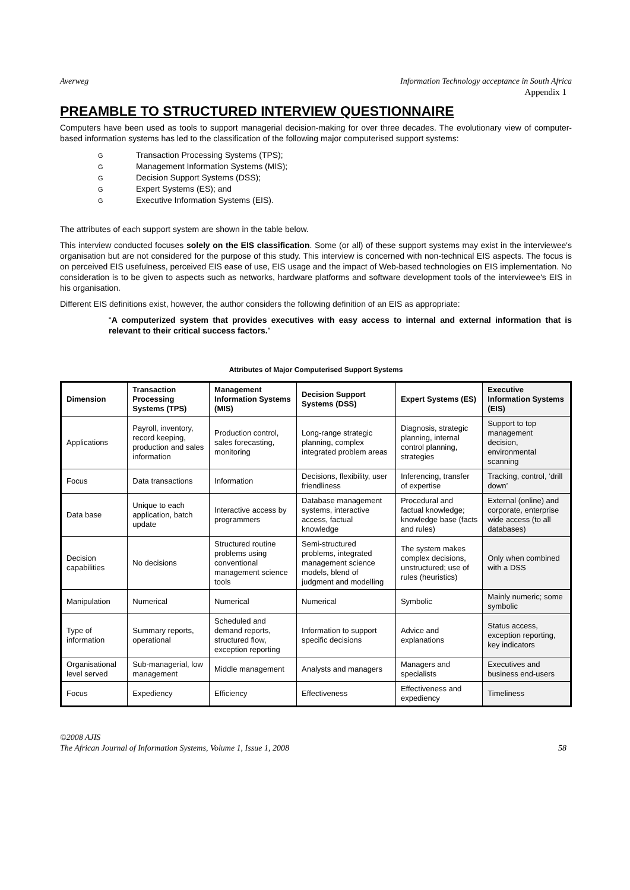Averweg Information Technology acceptance in South Africa
Appendix 1
PREAMBLE TO STRUCTURED INTERVIEW QUESTIONNAIRE
Computers have been used as tools to support managerial decision-making for over three decades. The evolutionary view of computer-based information systems has led to the classification of the following major computerised support systems:
G Transaction Processing Systems (TPS);
G Management Information Systems (MIS);
G Decision Support Systems (DSS);
G Expert Systems (ES); and
G Executive Information Systems (EIS).
The attributes of each support system are shown in the table below.
This interview conducted focuses solely on the EIS classification. Some (or all) of these support systems may exist in the interviewee's organisation but are not considered for the purpose of this study. This interview is concerned with non-technical EIS aspects. The focus is on perceived EIS usefulness, perceived EIS ease of use, EIS usage and the impact of Web-based technologies on EIS implementation. No consideration is to be given to aspects such as networks, hardware platforms and software development tools of the interviewee's EIS in his organisation.
Different EIS definitions exist, however, the author considers the following definition of an EIS as appropriate:
“A computerized system that provides executives with easy access to internal and external information that is relevant to their critical success factors.”
Attributes of Major Computerised Support Systems
| Dimension | Transaction Processing Systems (TPS) | Management Information Systems (MIS) | Decision Support Systems (DSS) | Expert Systems (ES) | Executive Information Systems (EIS) |
| --- | --- | --- | --- | --- | --- |
| Applications | Payroll, inventory, record keeping, production and sales information | Production control, sales forecasting, monitoring | Long-range strategic planning, complex integrated problem areas | Diagnosis, strategic planning, internal control planning, strategies | Support to top management decision, environmental scanning |
| Focus | Data transactions | Information | Decisions, flexibility, user friendliness | Inferencing, transfer of expertise | Tracking, control, ‘drill down’ |
| Data base | Unique to each application, batch update | Interactive access by programmers | Database management systems, interactive access, factual knowledge | Procedural and factual knowledge; knowledge base (facts and rules) | External (online) and corporate, enterprise wide access (to all databases) |
| Decision capabilities | No decisions | Structured routine problems using conventional management science tools | Semi-structured problems, integrated management science models, blend of judgment and modelling | The system makes complex decisions, unstructured; use of rules (heuristics) | Only when combined with a DSS |
| Manipulation | Numerical | Numerical | Numerical | Symbolic | Mainly numeric; some symbolic |
| Type of information | Summary reports, operational | Scheduled and demand reports, structured flow, exception reporting | Information to support specific decisions | Advice and explanations | Status access, exception reporting, key indicators |
| Organisational level served | Sub-managerial, low management | Middle management | Analysts and managers | Managers and specialists | Executives and business end-users |
| Focus | Expediency | Efficiency | Effectiveness | Effectiveness and expediency | Timeliness |
©2008 AJIS
The African Journal of Information Systems, Volume 1, Issue 1, 2008 58